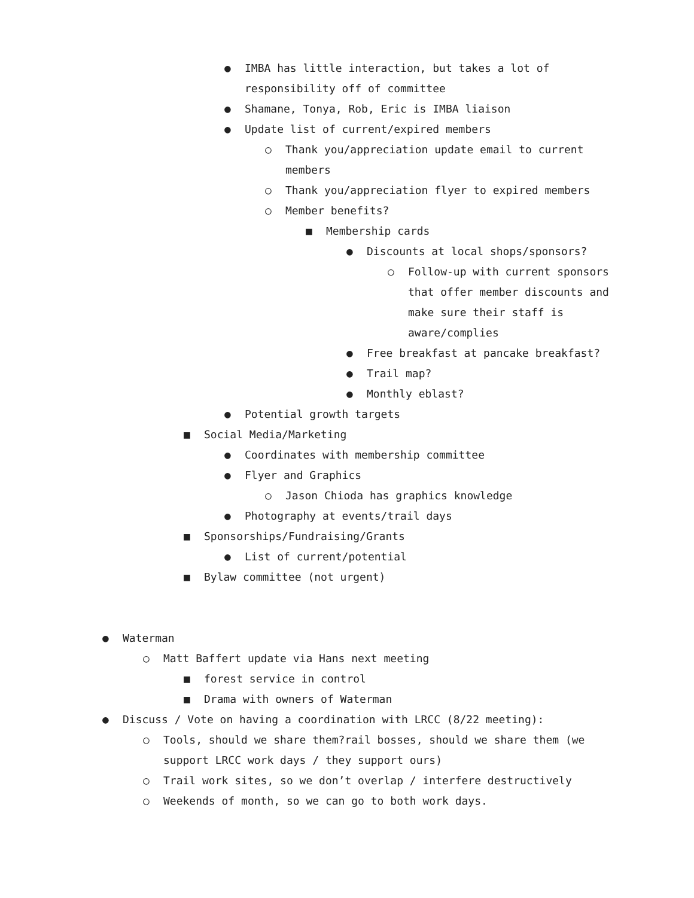● IMBA has little interaction, but takes a lot of responsibility off of committee
● Shamane, Tonya, Rob, Eric is IMBA liaison
● Update list of current/expired members
○ Thank you/appreciation update email to current members
○ Thank you/appreciation flyer to expired members
○ Member benefits?
■ Membership cards
● Discounts at local shops/sponsors?
○ Follow-up with current sponsors that offer member discounts and make sure their staff is aware/complies
● Free breakfast at pancake breakfast?
● Trail map?
● Monthly eblast?
● Potential growth targets
■ Social Media/Marketing
● Coordinates with membership committee
● Flyer and Graphics
○ Jason Chioda has graphics knowledge
● Photography at events/trail days
■ Sponsorships/Fundraising/Grants
● List of current/potential
■ Bylaw committee (not urgent)
● Waterman
○ Matt Baffert update via Hans next meeting
■ forest service in control
■ Drama with owners of Waterman
● Discuss / Vote on having a coordination with LRCC (8/22 meeting):
○ Tools, should we share them?rail bosses, should we share them (we support LRCC work days / they support ours)
○ Trail work sites, so we don’t overlap / interfere destructively
○ Weekends of month, so we can go to both work days.